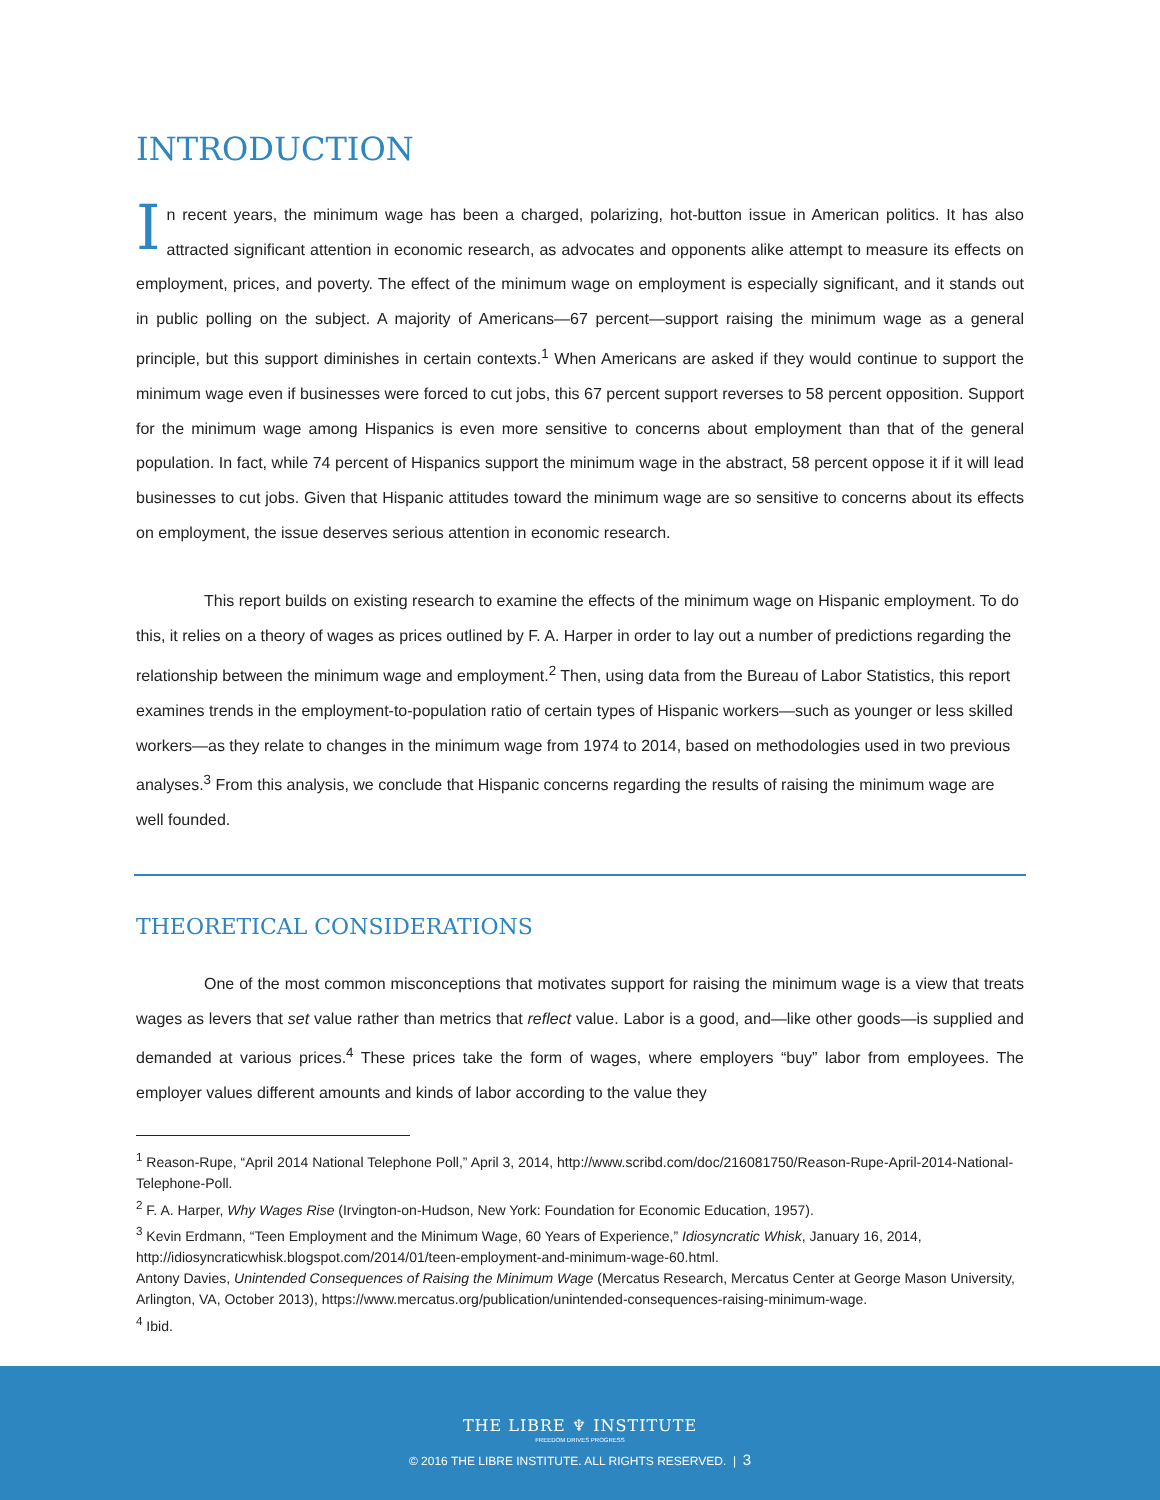INTRODUCTION
In recent years, the minimum wage has been a charged, polarizing, hot-button issue in American politics. It has also attracted significant attention in economic research, as advocates and opponents alike attempt to measure its effects on employment, prices, and poverty. The effect of the minimum wage on employment is especially significant, and it stands out in public polling on the subject. A majority of Americans—67 percent—support raising the minimum wage as a general principle, but this support diminishes in certain contexts.<sup>1</sup> When Americans are asked if they would continue to support the minimum wage even if businesses were forced to cut jobs, this 67 percent support reverses to 58 percent opposition. Support for the minimum wage among Hispanics is even more sensitive to concerns about employment than that of the general population. In fact, while 74 percent of Hispanics support the minimum wage in the abstract, 58 percent oppose it if it will lead businesses to cut jobs. Given that Hispanic attitudes toward the minimum wage are so sensitive to concerns about its effects on employment, the issue deserves serious attention in economic research.
This report builds on existing research to examine the effects of the minimum wage on Hispanic employment. To do this, it relies on a theory of wages as prices outlined by F. A. Harper in order to lay out a number of predictions regarding the relationship between the minimum wage and employment.<sup>2</sup> Then, using data from the Bureau of Labor Statistics, this report examines trends in the employment-to-population ratio of certain types of Hispanic workers—such as younger or less skilled workers—as they relate to changes in the minimum wage from 1974 to 2014, based on methodologies used in two previous analyses.<sup>3</sup> From this analysis, we conclude that Hispanic concerns regarding the results of raising the minimum wage are well founded.
THEORETICAL CONSIDERATIONS
One of the most common misconceptions that motivates support for raising the minimum wage is a view that treats wages as levers that set value rather than metrics that reflect value. Labor is a good, and—like other goods—is supplied and demanded at various prices.<sup>4</sup> These prices take the form of wages, where employers “buy” labor from employees. The employer values different amounts and kinds of labor according to the value they
<sup>1</sup> Reason-Rupe, “April 2014 National Telephone Poll,” April 3, 2014, http://www.scribd.com/doc/216081750/Reason-Rupe-April-2014-National-Telephone-Poll.
<sup>2</sup> F. A. Harper, Why Wages Rise (Irvington-on-Hudson, New York: Foundation for Economic Education, 1957).
<sup>3</sup> Kevin Erdmann, “Teen Employment and the Minimum Wage, 60 Years of Experience,” Idiosyncratic Whisk, January 16, 2014, http://idiosyncraticwhisk.blogspot.com/2014/01/teen-employment-and-minimum-wage-60.html.
Antony Davies, Unintended Consequences of Raising the Minimum Wage (Mercatus Research, Mercatus Center at George Mason University, Arlington, VA, October 2013), https://www.mercatus.org/publication/unintended-consequences-raising-minimum-wage.
<sup>4</sup> Ibid.
THE LIBRE ♆ INSTITUTE
FREEDOM DRIVES PROGRESS
© 2016 THE LIBRE INSTITUTE. ALL RIGHTS RESERVED. | 3